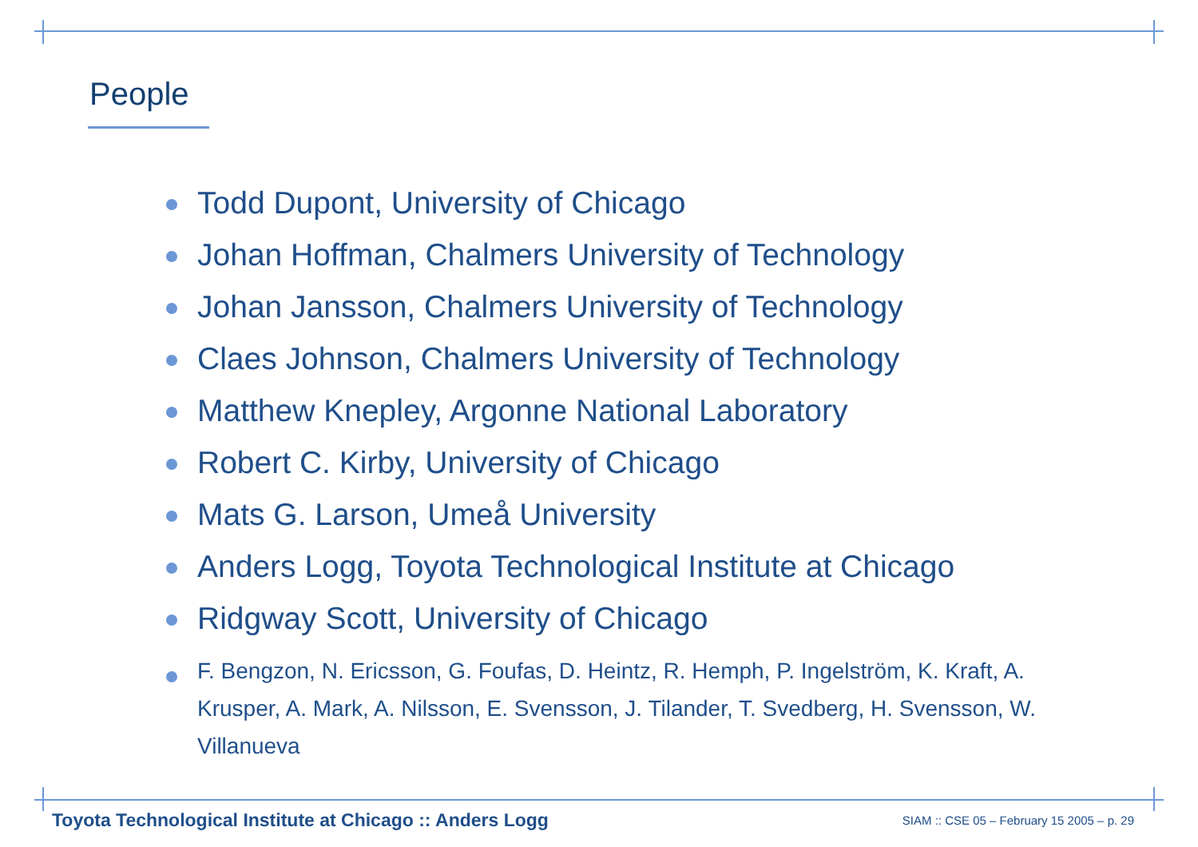People
Todd Dupont, University of Chicago
Johan Hoffman, Chalmers University of Technology
Johan Jansson, Chalmers University of Technology
Claes Johnson, Chalmers University of Technology
Matthew Knepley, Argonne National Laboratory
Robert C. Kirby, University of Chicago
Mats G. Larson, Umeå University
Anders Logg, Toyota Technological Institute at Chicago
Ridgway Scott, University of Chicago
F. Bengzon, N. Ericsson, G. Foufas, D. Heintz, R. Hemph, P. Ingelström, K. Kraft, A. Krusper, A. Mark, A. Nilsson, E. Svensson, J. Tilander, T. Svedberg, H. Svensson, W. Villanueva
Toyota Technological Institute at Chicago :: Anders Logg
SIAM :: CSE 05 – February 15 2005 – p. 29